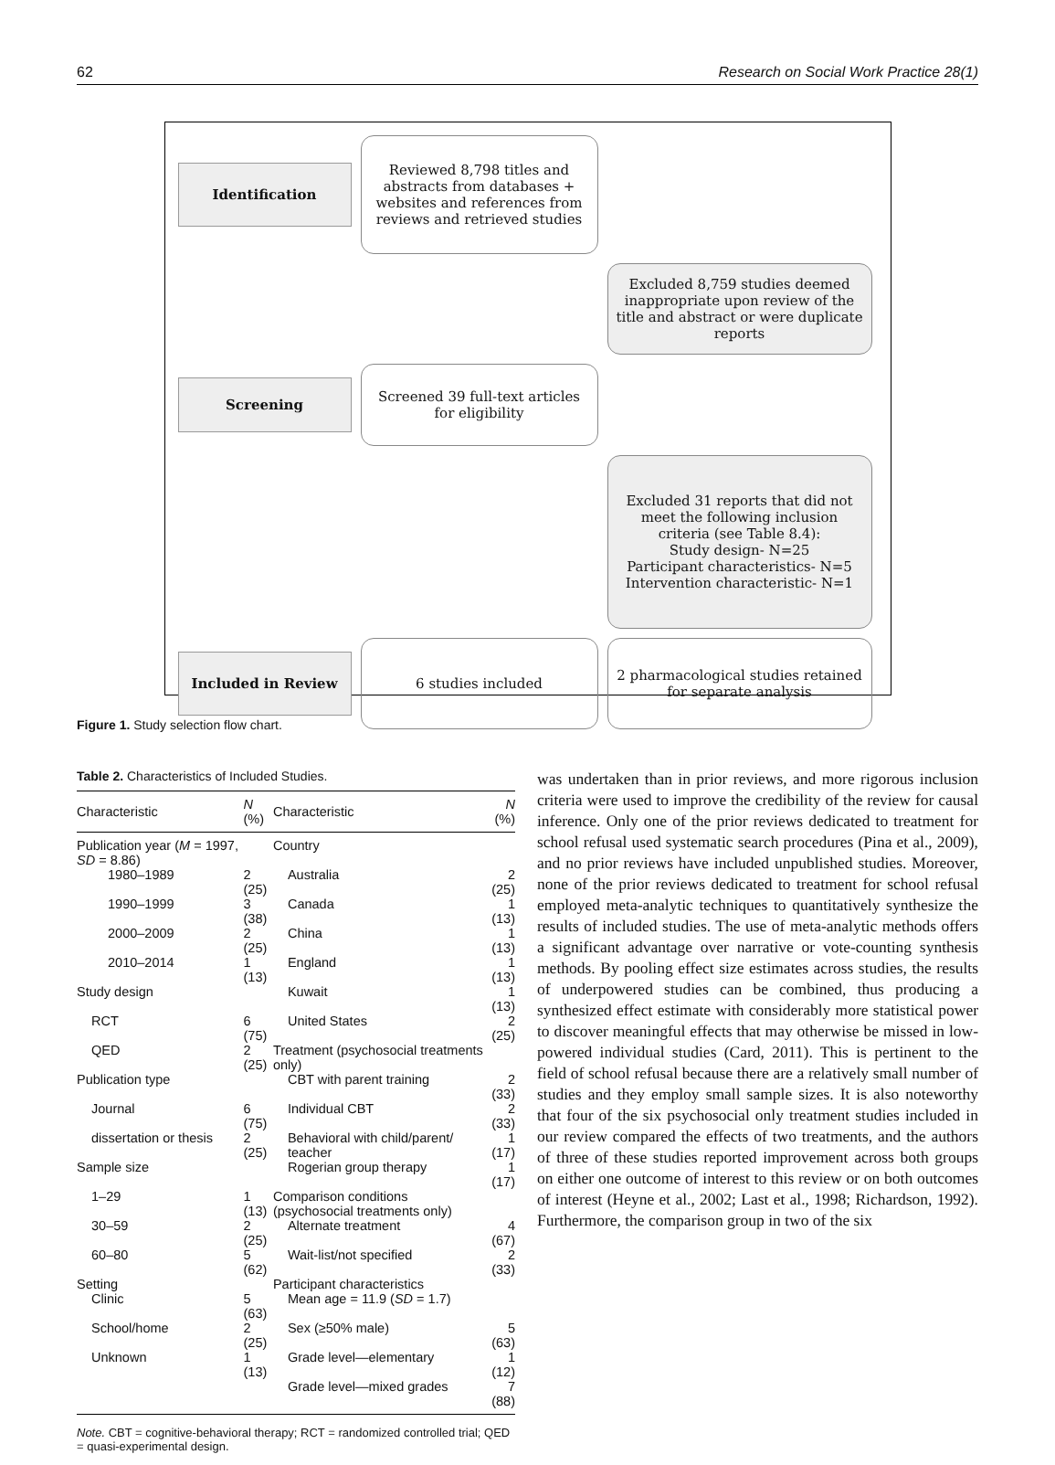62 Research on Social Work Practice 28(1)
Identification
Reviewed 8,798 titles and abstracts from databases + websites and references from reviews and retrieved studies
Excluded 8,759 studies deemed inappropriate upon review of the title and abstract or were duplicate reports
Screening
Screened 39 full-text articles for eligibility
Excluded 31 reports that did not meet the following inclusion criteria (see Table 8.4):
Study design- N=25
Participant characteristics- N=5
Intervention characteristic- N=1
Included in Review
6 studies included
2 pharmacological studies retained for separate analysis
Figure 1. Study selection flow chart.
Table 2. Characteristics of Included Studies.
| Characteristic | N (%) | Characteristic | N (%) |
| --- | --- | --- | --- |
| Publication year ( M = 1997, SD = 8.86) | | Country | |
| 1980–1989 | 2 (25) | Australia | 2 (25) |
| 1990–1999 | 3 (38) | Canada | 1 (13) |
| 2000–2009 | 2 (25) | China | 1 (13) |
| 2010–2014 | 1 (13) | England | 1 (13) |
| Study design | | Kuwait | 1 (13) |
| RCT | 6 (75) | United States | 2 (25) |
| QED | 2 (25) | Treatment (psychosocial treatments only) | |
| Publication type | | CBT with parent training | 2 (33) |
| Journal | 6 (75) | Individual CBT | 2 (33) |
| dissertation or thesis | 2 (25) | Behavioral with child/parent/ teacher | 1 (17) |
| Sample size | | Rogerian group therapy | 1 (17) |
| 1–29 | 1 (13) | Comparison conditions (psychosocial treatments only) | |
| 30–59 | 2 (25) | Alternate treatment | 4 (67) |
| 60–80 | 5 (62) | Wait-list/not specified | 2 (33) |
| Setting | | Participant characteristics | |
| Clinic | 5 (63) | Mean age = 11.9 ( SD = 1.7) | |
| School/home | 2 (25) | Sex (≥50% male) | 5 (63) |
| Unknown | 1 (13) | Grade level—elementary | 1 (12) |
| | | Grade level—mixed grades | 7 (88) |
Note. CBT = cognitive-behavioral therapy; RCT = randomized controlled trial; QED = quasi-experimental design.
was undertaken than in prior reviews, and more rigorous inclusion criteria were used to improve the credibility of the review for causal inference. Only one of the prior reviews dedicated to treatment for school refusal used systematic search procedures (Pina et al., 2009), and no prior reviews have included unpublished studies. Moreover, none of the prior reviews dedicated to treatment for school refusal employed meta-analytic techniques to quantitatively synthesize the results of included studies. The use of meta-analytic methods offers a significant advantage over narrative or vote-counting synthesis methods. By pooling effect size estimates across studies, the results of underpowered studies can be combined, thus producing a synthesized effect estimate with considerably more statistical power to discover meaningful effects that may otherwise be missed in low-powered individual studies (Card, 2011). This is pertinent to the field of school refusal because there are a relatively small number of studies and they employ small sample sizes. It is also noteworthy that four of the six psychosocial only treatment studies included in our review compared the effects of two treatments, and the authors of three of these studies reported improvement across both groups on either one outcome of interest to this review or on both outcomes of interest (Heyne et al., 2002; Last et al., 1998; Richardson, 1992). Furthermore, the comparison group in two of the six